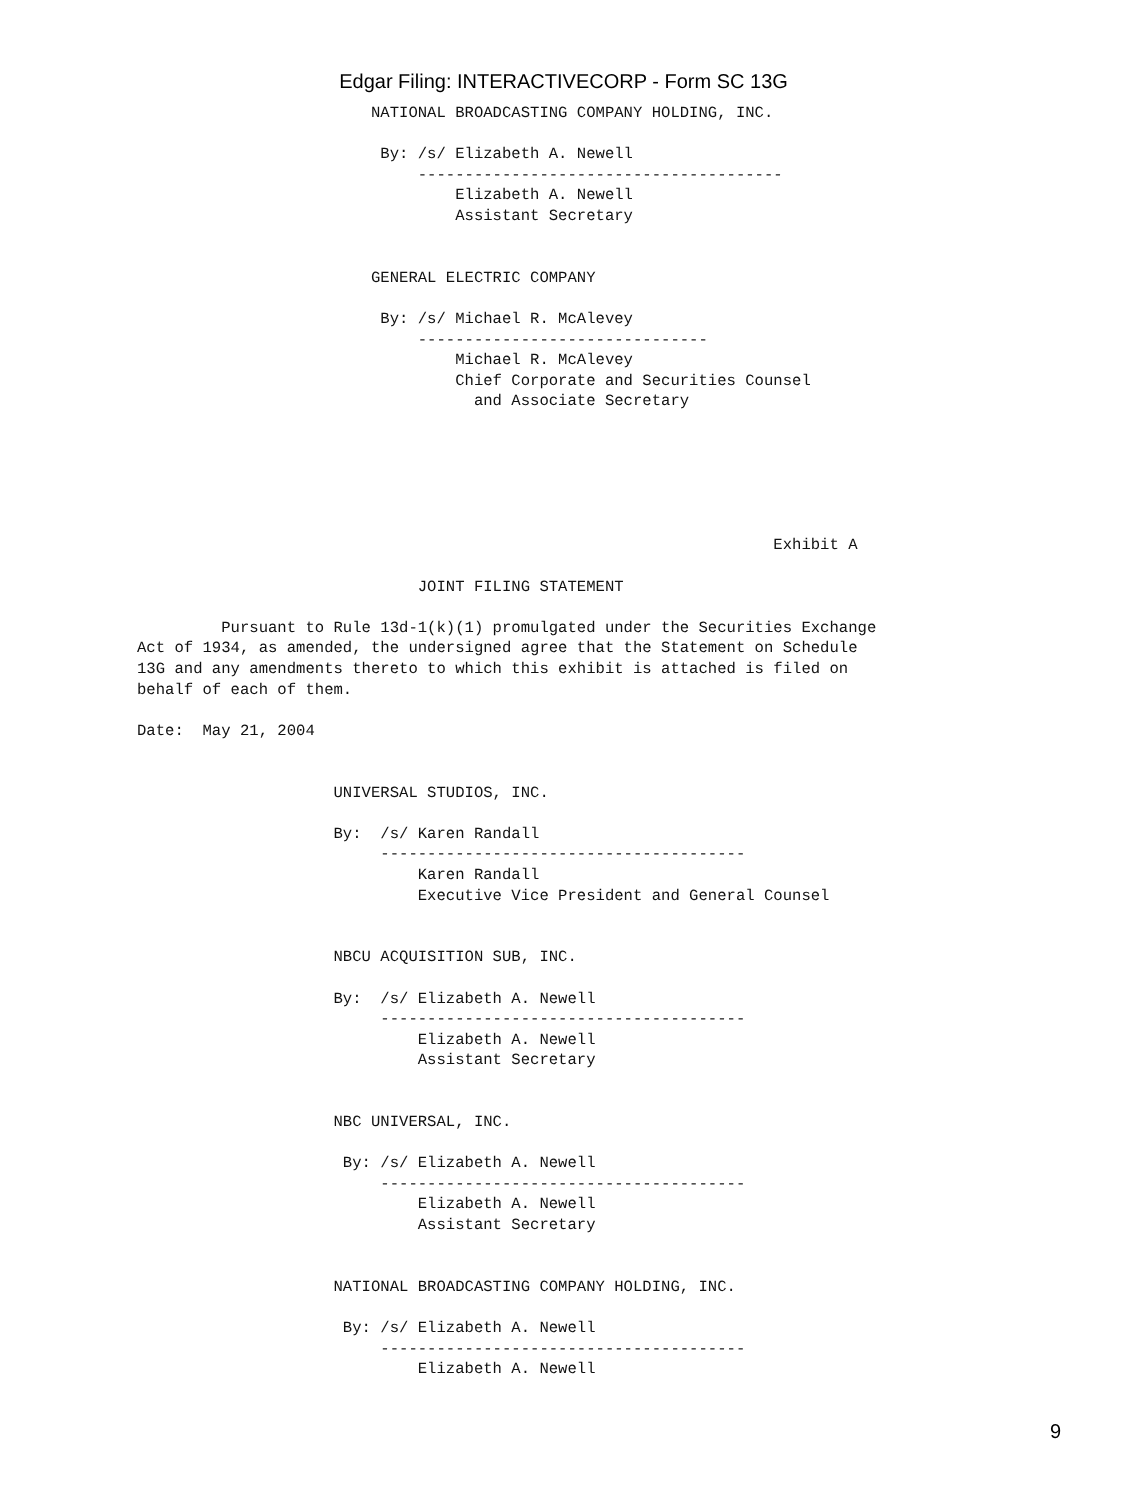Edgar Filing: INTERACTIVECORP - Form SC 13G
                         NATIONAL BROADCASTING COMPANY HOLDING, INC.

                          By: /s/ Elizabeth A. Newell
                              ---------------------------------------
                                  Elizabeth A. Newell
                                  Assistant Secretary


                         GENERAL ELECTRIC COMPANY

                          By: /s/ Michael R. McAlevey
                              -------------------------------
                                  Michael R. McAlevey
                                  Chief Corporate and Securities Counsel
                                    and Associate Secretary






                                                                    Exhibit A

                              JOINT FILING STATEMENT

         Pursuant to Rule 13d-1(k)(1) promulgated under the Securities Exchange
Act of 1934, as amended, the undersigned agree that the Statement on Schedule
13G and any amendments thereto to which this exhibit is attached is filed on
behalf of each of them.

Date:  May 21, 2004


                     UNIVERSAL STUDIOS, INC.

                     By:  /s/ Karen Randall
                          ---------------------------------------
                              Karen Randall
                              Executive Vice President and General Counsel


                     NBCU ACQUISITION SUB, INC.

                     By:  /s/ Elizabeth A. Newell
                          ---------------------------------------
                              Elizabeth A. Newell
                              Assistant Secretary


                     NBC UNIVERSAL, INC.

                      By: /s/ Elizabeth A. Newell
                          ---------------------------------------
                              Elizabeth A. Newell
                              Assistant Secretary


                     NATIONAL BROADCASTING COMPANY HOLDING, INC.

                      By: /s/ Elizabeth A. Newell
                          ---------------------------------------
                              Elizabeth A. Newell
9